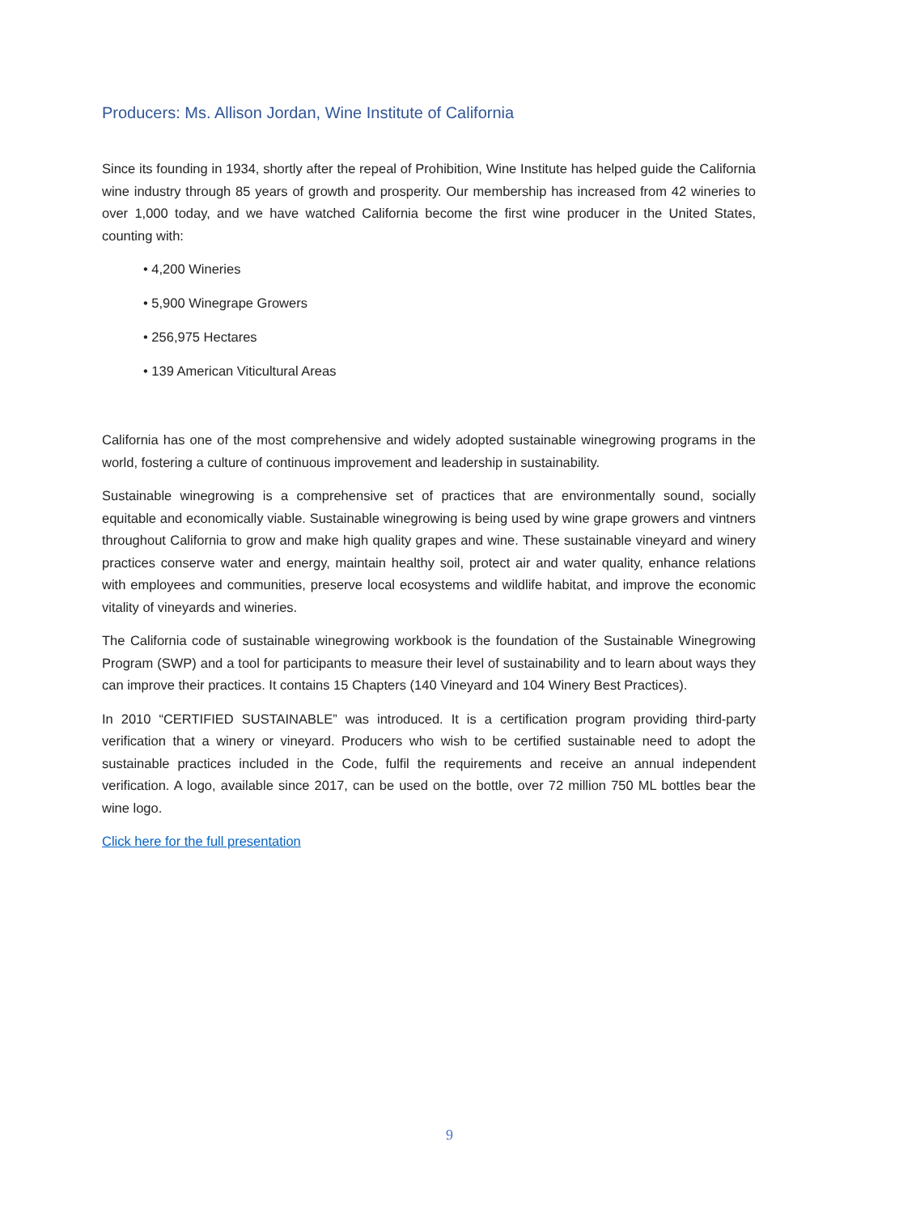Producers: Ms. Allison Jordan, Wine Institute of California
Since its founding in 1934, shortly after the repeal of Prohibition, Wine Institute has helped guide the California wine industry through 85 years of growth and prosperity. Our membership has increased from 42 wineries to over 1,000 today, and we have watched California become the first wine producer in the United States, counting with:
• 4,200 Wineries
• 5,900 Winegrape Growers
• 256,975 Hectares
• 139 American Viticultural Areas
California has one of the most comprehensive and widely adopted sustainable winegrowing programs in the world, fostering a culture of continuous improvement and leadership in sustainability.
Sustainable winegrowing is a comprehensive set of practices that are environmentally sound, socially equitable and economically viable. Sustainable winegrowing is being used by wine grape growers and vintners throughout California to grow and make high quality grapes and wine. These sustainable vineyard and winery practices conserve water and energy, maintain healthy soil, protect air and water quality, enhance relations with employees and communities, preserve local ecosystems and wildlife habitat, and improve the economic vitality of vineyards and wineries.
The California code of sustainable winegrowing workbook is the foundation of the Sustainable Winegrowing Program (SWP) and a tool for participants to measure their level of sustainability and to learn about ways they can improve their practices. It contains 15 Chapters (140 Vineyard and 104 Winery Best Practices).
In 2010 “CERTIFIED SUSTAINABLE” was introduced. It is a certification program providing third-party verification that a winery or vineyard. Producers who wish to be certified sustainable need to adopt the sustainable practices included in the Code, fulfil the requirements and receive an annual independent verification. A logo, available since 2017, can be used on the bottle, over 72 million 750 ML bottles bear the wine logo.
Click here for the full presentation
9